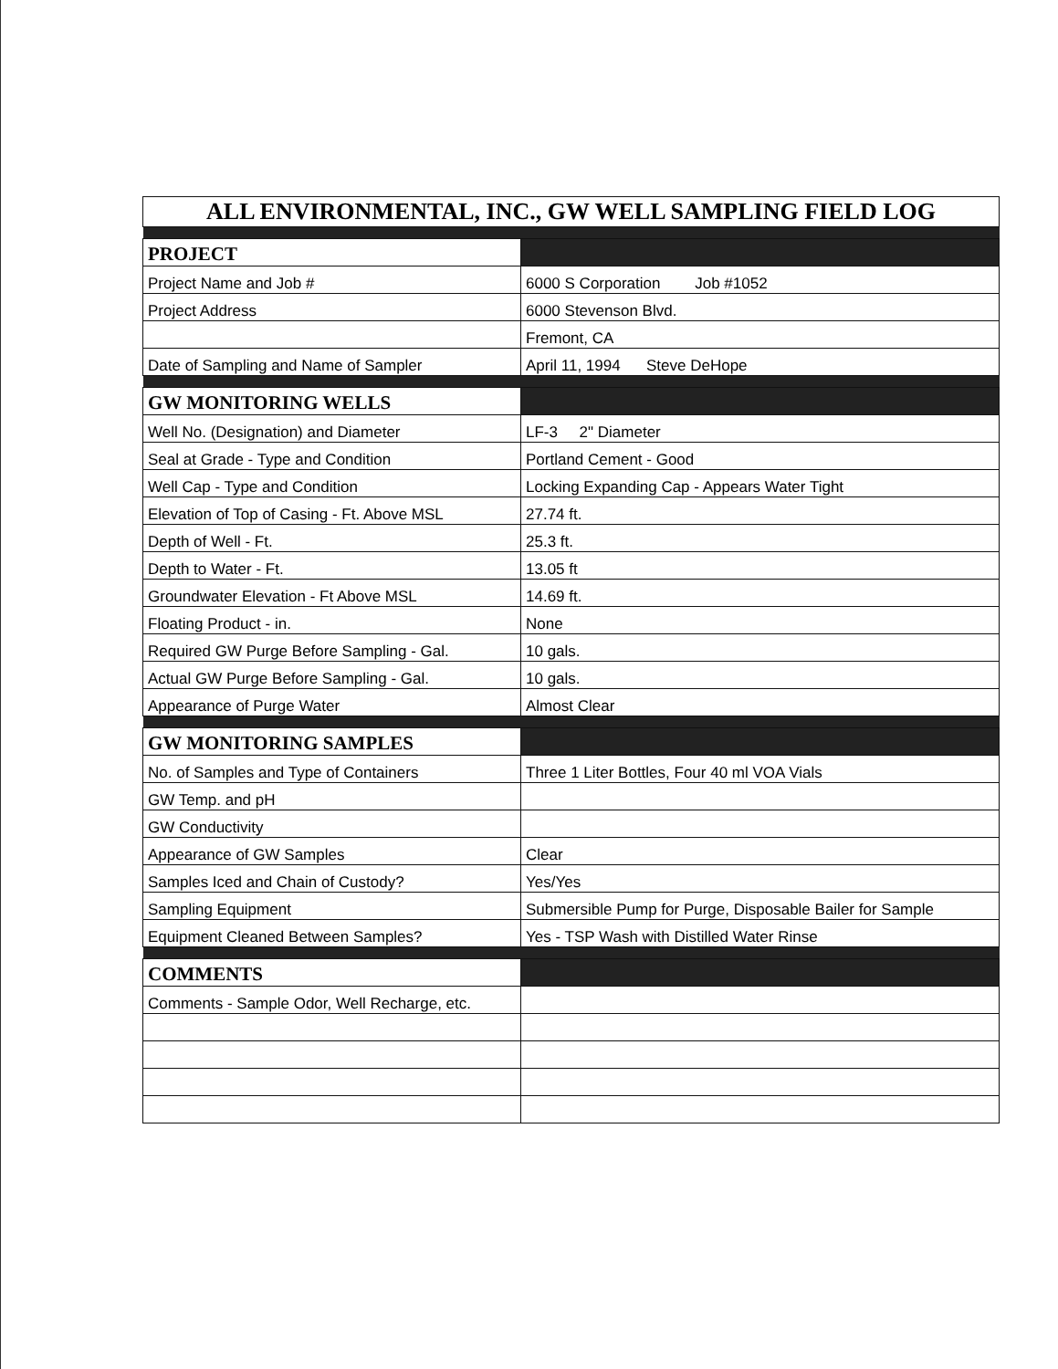| ALL ENVIRONMENTAL, INC., GW WELL SAMPLING FIELD LOG | |
| PROJECT | |
| Project Name and Job # | 6000 S Corporation Job #1052 |
| Project Address | 6000 Stevenson Blvd. |
| | Fremont, CA |
| Date of Sampling and Name of Sampler | April 11, 1994 Steve DeHope |
| GW MONITORING WELLS | |
| Well No. (Designation) and Diameter | LF-3 2" Diameter |
| Seal at Grade - Type and Condition | Portland Cement - Good |
| Well Cap - Type and Condition | Locking Expanding Cap - Appears Water Tight |
| Elevation of Top of Casing - Ft. Above MSL | 27.74 ft. |
| Depth of Well - Ft. | 25.3 ft. |
| Depth to Water - Ft. | 13.05 ft |
| Groundwater Elevation - Ft Above MSL | 14.69 ft. |
| Floating Product - in. | None |
| Required GW Purge Before Sampling - Gal. | 10 gals. |
| Actual GW Purge Before Sampling - Gal. | 10 gals. |
| Appearance of Purge Water | Almost Clear |
| GW MONITORING SAMPLES | |
| No. of Samples and Type of Containers | Three 1 Liter Bottles, Four 40 ml VOA Vials |
| GW Temp. and pH | |
| GW Conductivity | |
| Appearance of GW Samples | Clear |
| Samples Iced and Chain of Custody? | Yes/Yes |
| Sampling Equipment | Submersible Pump for Purge, Disposable Bailer for Sample |
| Equipment Cleaned Between Samples? | Yes - TSP Wash with Distilled Water Rinse |
| COMMENTS | |
| Comments - Sample Odor, Well Recharge, etc. | |